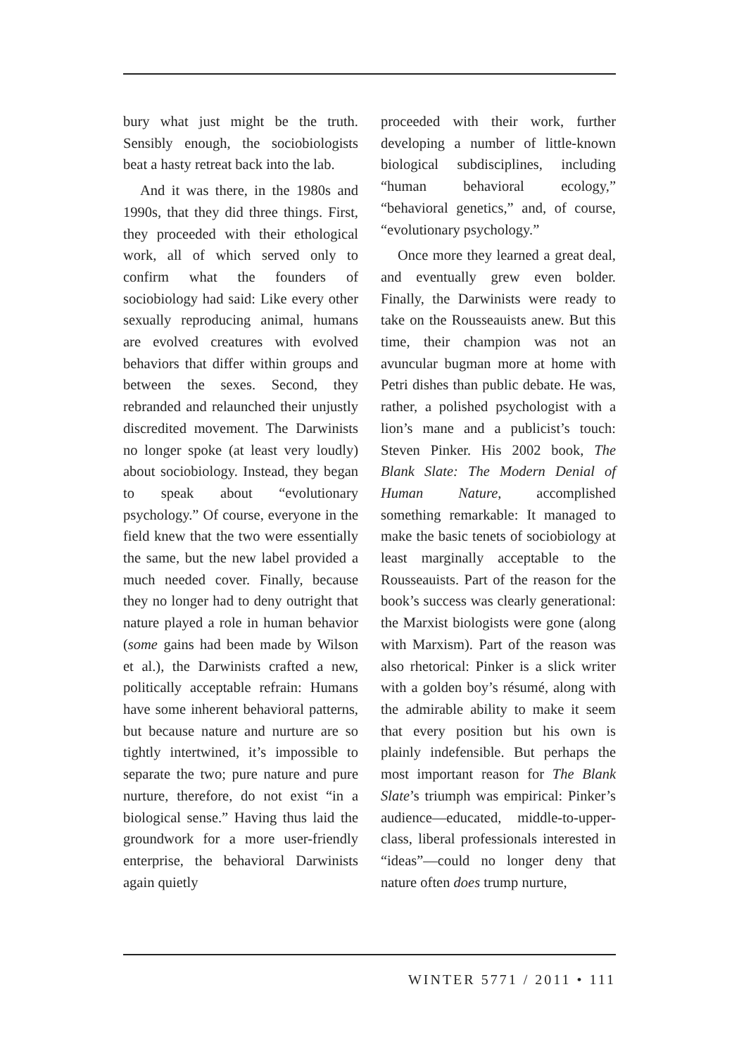bury what just might be the truth. Sensibly enough, the sociobiologists beat a hasty retreat back into the lab.
And it was there, in the 1980s and 1990s, that they did three things. First, they proceeded with their ethological work, all of which served only to confirm what the founders of sociobiology had said: Like every other sexually reproducing animal, humans are evolved creatures with evolved behaviors that differ within groups and between the sexes. Second, they rebranded and relaunched their unjustly discredited movement. The Darwinists no longer spoke (at least very loudly) about sociobiology. Instead, they began to speak about “evolutionary psychology.” Of course, everyone in the field knew that the two were essentially the same, but the new label provided a much needed cover. Finally, because they no longer had to deny outright that nature played a role in human behavior (some gains had been made by Wilson et al.), the Darwinists crafted a new, politically acceptable refrain: Humans have some inherent behavioral patterns, but because nature and nurture are so tightly intertwined, it’s impossible to separate the two; pure nature and pure nurture, therefore, do not exist “in a biological sense.” Having thus laid the groundwork for a more user-friendly enterprise, the behavioral Darwinists again quietly
proceeded with their work, further developing a number of little-known biological subdisciplines, including “human behavioral ecology,” “behavioral genetics,” and, of course, “evolutionary psychology.”
Once more they learned a great deal, and eventually grew even bolder. Finally, the Darwinists were ready to take on the Rousseauists anew. But this time, their champion was not an avuncular bugman more at home with Petri dishes than public debate. He was, rather, a polished psychologist with a lion’s mane and a publicist’s touch: Steven Pinker. His 2002 book, The Blank Slate: The Modern Denial of Human Nature, accomplished something remarkable: It managed to make the basic tenets of sociobiology at least marginally acceptable to the Rousseauists. Part of the reason for the book’s success was clearly generational: the Marxist biologists were gone (along with Marxism). Part of the reason was also rhetorical: Pinker is a slick writer with a golden boy’s résumé, along with the admirable ability to make it seem that every position but his own is plainly indefensible. But perhaps the most important reason for The Blank Slate’s triumph was empirical: Pinker’s audience—educated, middle-to-upper-class, liberal professionals interested in “ideas”—could no longer deny that nature often does trump nurture,
WINTER 5771 / 2011 • 111